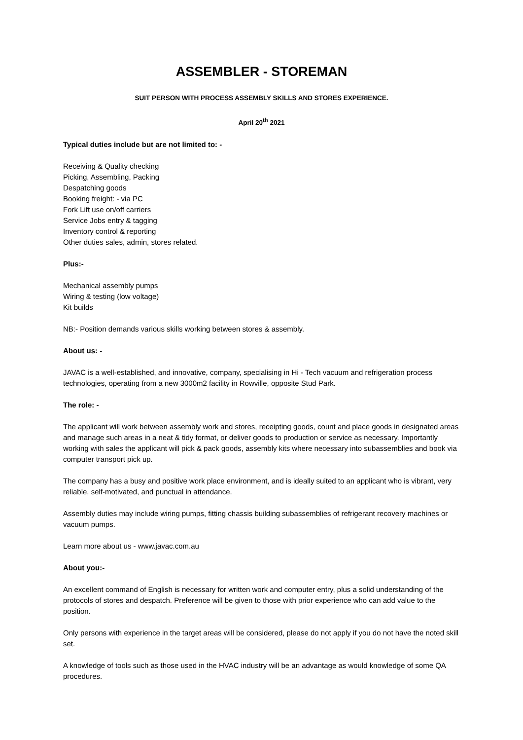ASSEMBLER - STOREMAN
SUIT PERSON WITH PROCESS ASSEMBLY SKILLS AND STORES EXPERIENCE.
April 20<sup>th</sup> 2021
Typical duties include but are not limited to: -
Receiving & Quality checking
Picking, Assembling, Packing
Despatching goods
Booking freight: - via PC
Fork Lift use on/off carriers
Service Jobs entry & tagging
Inventory control & reporting
Other duties sales, admin, stores related.
Plus:-
Mechanical assembly pumps
Wiring & testing (low voltage)
Kit builds
NB:- Position demands various skills working between stores & assembly.
About us: -
JAVAC is a well-established, and innovative, company, specialising in Hi - Tech vacuum and refrigeration process technologies, operating from a new 3000m2 facility in Rowville, opposite Stud Park.
The role: -
The applicant will work between assembly work and stores, receipting goods, count and place goods in designated areas and manage such areas in a neat & tidy format, or deliver goods to production or service as necessary. Importantly working with sales the applicant will pick & pack goods, assembly kits where necessary into subassemblies and book via computer transport pick up.
The company has a busy and positive work place environment, and is ideally suited to an applicant who is vibrant, very reliable, self-motivated, and punctual in attendance.
Assembly duties may include wiring pumps, fitting chassis building subassemblies of refrigerant recovery machines or vacuum pumps.
Learn more about us - www.javac.com.au
About you:-
An excellent command of English is necessary for written work and computer entry, plus a solid understanding of the protocols of stores and despatch. Preference will be given to those with prior experience who can add value to the position.
Only persons with experience in the target areas will be considered, please do not apply if you do not have the noted skill set.
A knowledge of tools such as those used in the HVAC industry will be an advantage as would knowledge of some QA procedures.